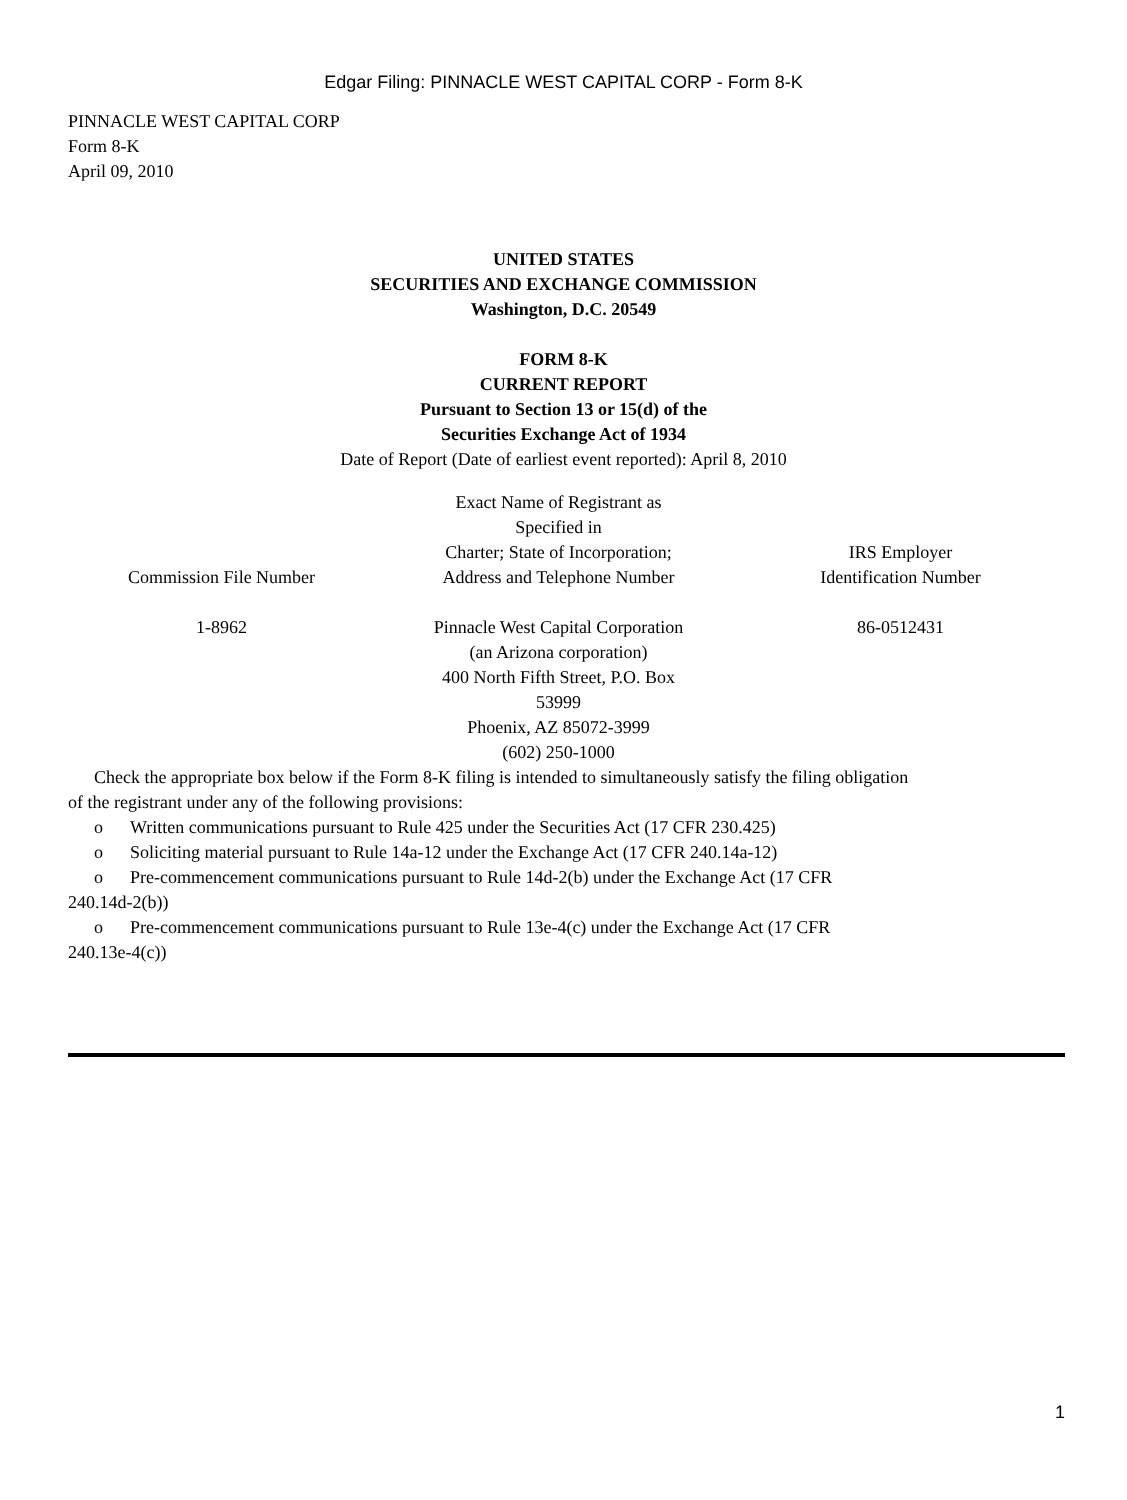Edgar Filing: PINNACLE WEST CAPITAL CORP - Form 8-K
PINNACLE WEST CAPITAL CORP
Form 8-K
April 09, 2010
UNITED STATES
SECURITIES AND EXCHANGE COMMISSION
Washington, D.C. 20549
FORM 8-K
CURRENT REPORT
Pursuant to Section 13 or 15(d) of the
Securities Exchange Act of 1934
Date of Report (Date of earliest event reported): April 8, 2010
| Commission File Number | Exact Name of Registrant as Specified in Charter; State of Incorporation; Address and Telephone Number | IRS Employer Identification Number |
| 1-8962 | Pinnacle West Capital Corporation (an Arizona corporation) 400 North Fifth Street, P.O. Box 53999 Phoenix, AZ 85072-3999 (602) 250-1000 | 86-0512431 |
Check the appropriate box below if the Form 8-K filing is intended to simultaneously satisfy the filing obligation
of the registrant under any of the following provisions:
o Written communications pursuant to Rule 425 under the Securities Act (17 CFR 230.425)
o Soliciting material pursuant to Rule 14a-12 under the Exchange Act (17 CFR 240.14a-12)
o Pre-commencement communications pursuant to Rule 14d-2(b) under the Exchange Act (17 CFR
240.14d-2(b))
o Pre-commencement communications pursuant to Rule 13e-4(c) under the Exchange Act (17 CFR
240.13e-4(c))
1